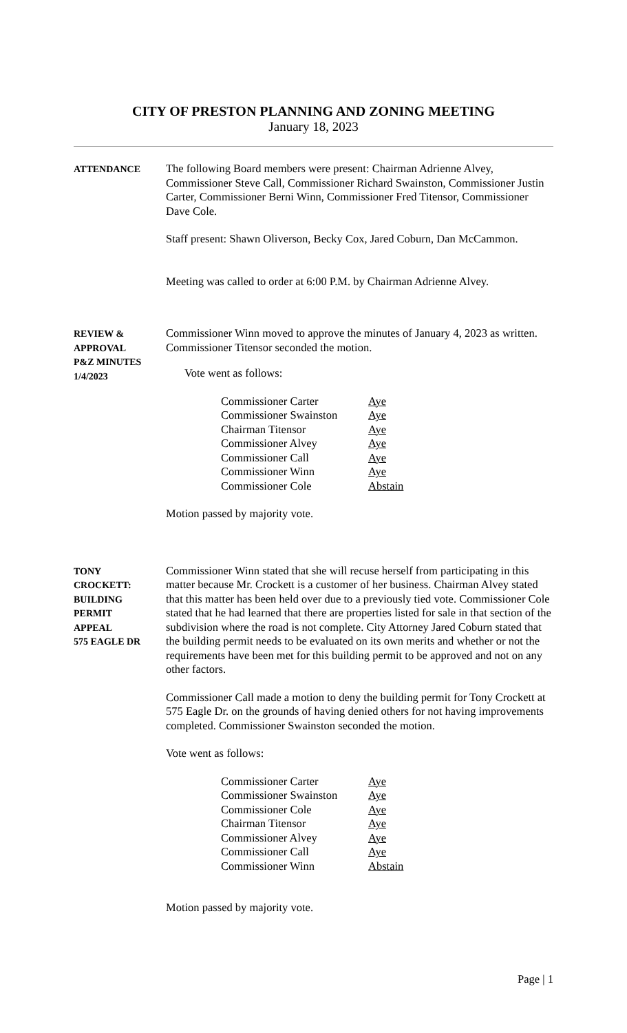CITY OF PRESTON PLANNING AND ZONING MEETING
January 18, 2023
ATTENDANCE
The following Board members were present: Chairman Adrienne Alvey, Commissioner Steve Call, Commissioner Richard Swainston, Commissioner Justin Carter, Commissioner Berni Winn, Commissioner Fred Titensor, Commissioner Dave Cole.
Staff present: Shawn Oliverson, Becky Cox, Jared Coburn, Dan McCammon.
Meeting was called to order at 6:00 P.M. by Chairman Adrienne Alvey.
REVIEW &
APPROVAL
P&Z MINUTES
1/4/2023
Commissioner Winn moved to approve the minutes of January 4, 2023 as written. Commissioner Titensor seconded the motion.
Vote went as follows:
| Commissioner Carter | Aye |
| Commissioner Swainston | Aye |
| Chairman Titensor | Aye |
| Commissioner Alvey | Aye |
| Commissioner Call | Aye |
| Commissioner Winn | Aye |
| Commissioner Cole | Abstain |
Motion passed by majority vote.
TONY
CROCKETT:
BUILDING
PERMIT
APPEAL
575 EAGLE DR
Commissioner Winn stated that she will recuse herself from participating in this matter because Mr. Crockett is a customer of her business. Chairman Alvey stated that this matter has been held over due to a previously tied vote. Commissioner Cole stated that he had learned that there are properties listed for sale in that section of the subdivision where the road is not complete. City Attorney Jared Coburn stated that the building permit needs to be evaluated on its own merits and whether or not the requirements have been met for this building permit to be approved and not on any other factors.
Commissioner Call made a motion to deny the building permit for Tony Crockett at 575 Eagle Dr. on the grounds of having denied others for not having improvements completed. Commissioner Swainston seconded the motion.
Vote went as follows:
| Commissioner Carter | Aye |
| Commissioner Swainston | Aye |
| Commissioner Cole | Aye |
| Chairman Titensor | Aye |
| Commissioner Alvey | Aye |
| Commissioner Call | Aye |
| Commissioner Winn | Abstain |
Motion passed by majority vote.
Page | 1